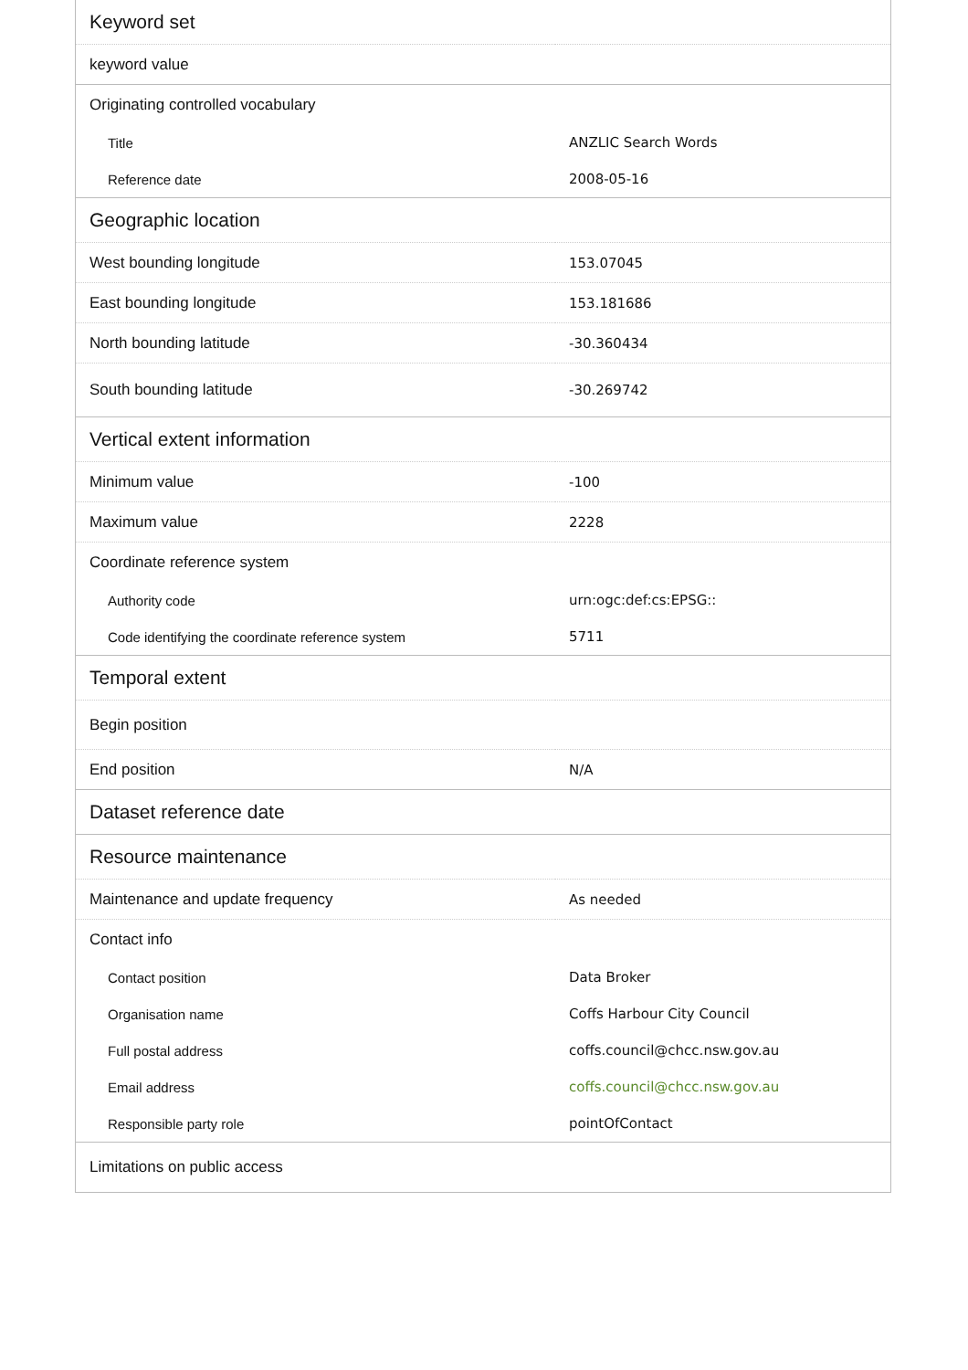| Keyword set | |
| --- | --- |
| keyword value | |
| Originating controlled vocabulary | |
| Title | ANZLIC Search Words |
| Reference date | 2008-05-16 |
| Geographic location | |
| West bounding longitude | 153.07045 |
| East bounding longitude | 153.181686 |
| North bounding latitude | -30.360434 |
| South bounding latitude | -30.269742 |
| Vertical extent information | |
| Minimum value | -100 |
| Maximum value | 2228 |
| Coordinate reference system | |
| Authority code | urn:ogc:def:cs:EPSG:: |
| Code identifying the coordinate reference system | 5711 |
| Temporal extent | |
| Begin position | |
| End position | N/A |
| Dataset reference date | |
| Resource maintenance | |
| Maintenance and update frequency | As needed |
| Contact info | |
| Contact position | Data Broker |
| Organisation name | Coffs Harbour City Council |
| Full postal address | coffs.council@chcc.nsw.gov.au |
| Email address | coffs.council@chcc.nsw.gov.au |
| Responsible party role | pointOfContact |
| Limitations on public access | |